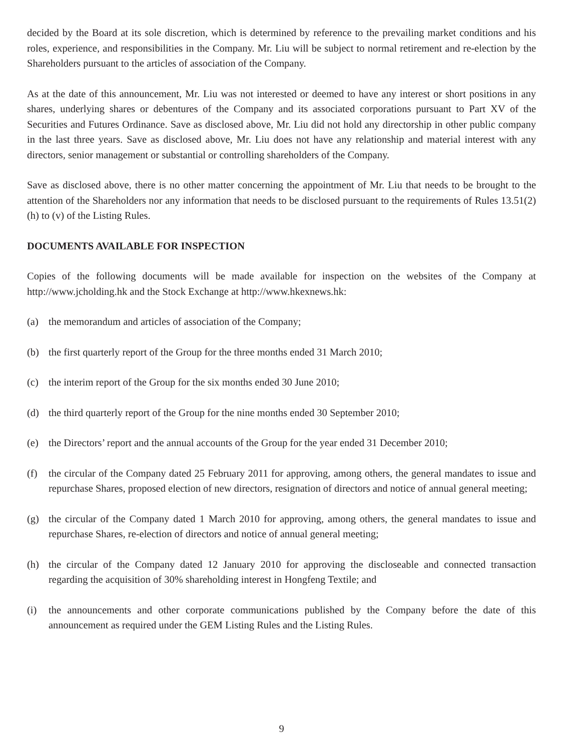decided by the Board at its sole discretion, which is determined by reference to the prevailing market conditions and his roles, experience, and responsibilities in the Company. Mr. Liu will be subject to normal retirement and re-election by the Shareholders pursuant to the articles of association of the Company.
As at the date of this announcement, Mr. Liu was not interested or deemed to have any interest or short positions in any shares, underlying shares or debentures of the Company and its associated corporations pursuant to Part XV of the Securities and Futures Ordinance. Save as disclosed above, Mr. Liu did not hold any directorship in other public company in the last three years. Save as disclosed above, Mr. Liu does not have any relationship and material interest with any directors, senior management or substantial or controlling shareholders of the Company.
Save as disclosed above, there is no other matter concerning the appointment of Mr. Liu that needs to be brought to the attention of the Shareholders nor any information that needs to be disclosed pursuant to the requirements of Rules 13.51(2)(h) to (v) of the Listing Rules.
DOCUMENTS AVAILABLE FOR INSPECTION
Copies of the following documents will be made available for inspection on the websites of the Company at http://www.jcholding.hk and the Stock Exchange at http://www.hkexnews.hk:
(a) the memorandum and articles of association of the Company;
(b) the first quarterly report of the Group for the three months ended 31 March 2010;
(c) the interim report of the Group for the six months ended 30 June 2010;
(d) the third quarterly report of the Group for the nine months ended 30 September 2010;
(e) the Directors’ report and the annual accounts of the Group for the year ended 31 December 2010;
(f) the circular of the Company dated 25 February 2011 for approving, among others, the general mandates to issue and repurchase Shares, proposed election of new directors, resignation of directors and notice of annual general meeting;
(g) the circular of the Company dated 1 March 2010 for approving, among others, the general mandates to issue and repurchase Shares, re-election of directors and notice of annual general meeting;
(h) the circular of the Company dated 12 January 2010 for approving the discloseable and connected transaction regarding the acquisition of 30% shareholding interest in Hongfeng Textile; and
(i) the announcements and other corporate communications published by the Company before the date of this announcement as required under the GEM Listing Rules and the Listing Rules.
9